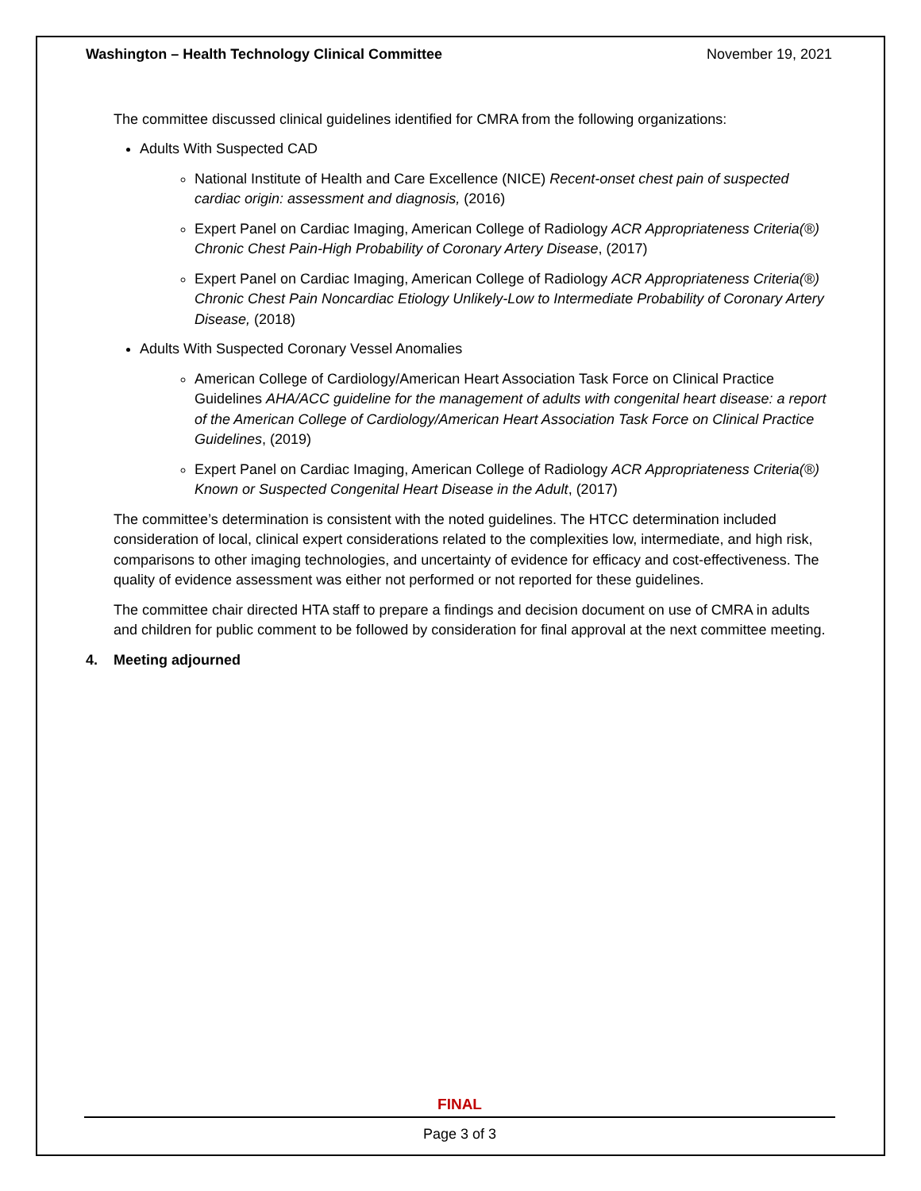Washington – Health Technology Clinical Committee November 19, 2021
The committee discussed clinical guidelines identified for CMRA from the following organizations:
Adults With Suspected CAD
National Institute of Health and Care Excellence (NICE) Recent-onset chest pain of suspected cardiac origin: assessment and diagnosis, (2016)
Expert Panel on Cardiac Imaging, American College of Radiology ACR Appropriateness Criteria(®) Chronic Chest Pain-High Probability of Coronary Artery Disease, (2017)
Expert Panel on Cardiac Imaging, American College of Radiology ACR Appropriateness Criteria(®) Chronic Chest Pain Noncardiac Etiology Unlikely-Low to Intermediate Probability of Coronary Artery Disease, (2018)
Adults With Suspected Coronary Vessel Anomalies
American College of Cardiology/American Heart Association Task Force on Clinical Practice Guidelines AHA/ACC guideline for the management of adults with congenital heart disease: a report of the American College of Cardiology/American Heart Association Task Force on Clinical Practice Guidelines, (2019)
Expert Panel on Cardiac Imaging, American College of Radiology ACR Appropriateness Criteria(®) Known or Suspected Congenital Heart Disease in the Adult, (2017)
The committee’s determination is consistent with the noted guidelines. The HTCC determination included consideration of local, clinical expert considerations related to the complexities low, intermediate, and high risk, comparisons to other imaging technologies, and uncertainty of evidence for efficacy and cost-effectiveness. The quality of evidence assessment was either not performed or not reported for these guidelines.
The committee chair directed HTA staff to prepare a findings and decision document on use of CMRA in adults and children for public comment to be followed by consideration for final approval at the next committee meeting.
4. Meeting adjourned
FINAL
Page 3 of 3